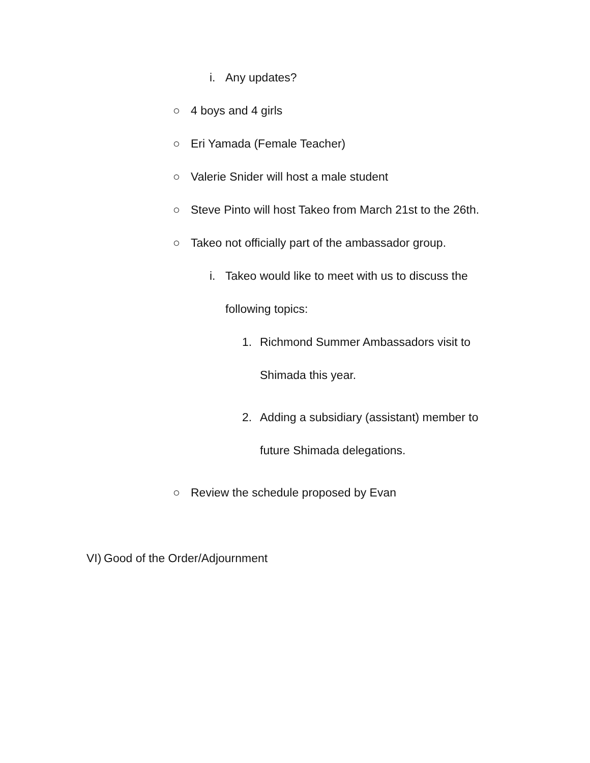i. Any updates?
○ 4 boys and 4 girls
○ Eri Yamada (Female Teacher)
○ Valerie Snider will host a male student
○ Steve Pinto will host Takeo from March 21st to the 26th.
○ Takeo not officially part of the ambassador group.
i. Takeo would like to meet with us to discuss the
following topics:
1. Richmond Summer Ambassadors visit to
Shimada this year.
2. Adding a subsidiary (assistant) member to
future Shimada delegations.
○ Review the schedule proposed by Evan
VI) Good of the Order/Adjournment